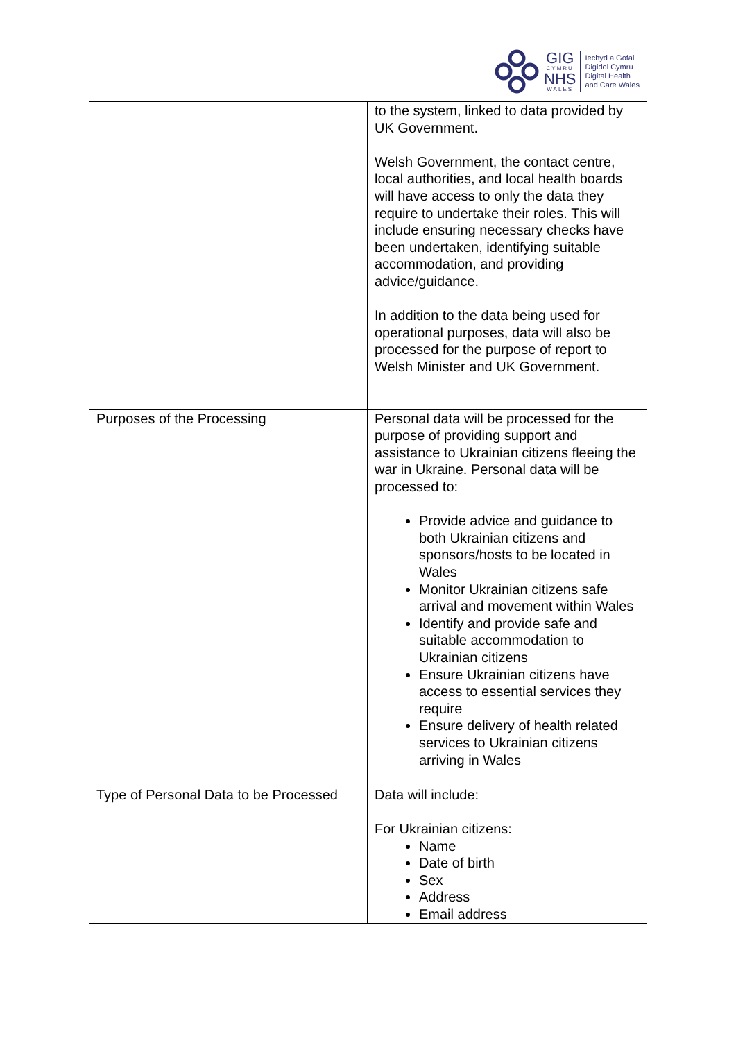GIG
CYMRU
NHS
WALES
Iechyd a Gofal
Digidol Cymru
Digital Health
and Care Wales
| | to the system, linked to data provided by UK Government. Welsh Government, the contact centre, local authorities, and local health boards will have access to only the data they require to undertake their roles. This will include ensuring necessary checks have been undertaken, identifying suitable accommodation, and providing advice/guidance. In addition to the data being used for operational purposes, data will also be processed for the purpose of report to Welsh Minister and UK Government. |
| Purposes of the Processing | Personal data will be processed for the purpose of providing support and assistance to Ukrainian citizens fleeing the war in Ukraine. Personal data will be processed to: Provide advice and guidance to both Ukrainian citizens and sponsors/hosts to be located in Wales Monitor Ukrainian citizens safe arrival and movement within Wales Identify and provide safe and suitable accommodation to Ukrainian citizens Ensure Ukrainian citizens have access to essential services they require Ensure delivery of health related services to Ukrainian citizens arriving in Wales |
| Type of Personal Data to be Processed | Data will include: For Ukrainian citizens: Name Date of birth Sex Address Email address |